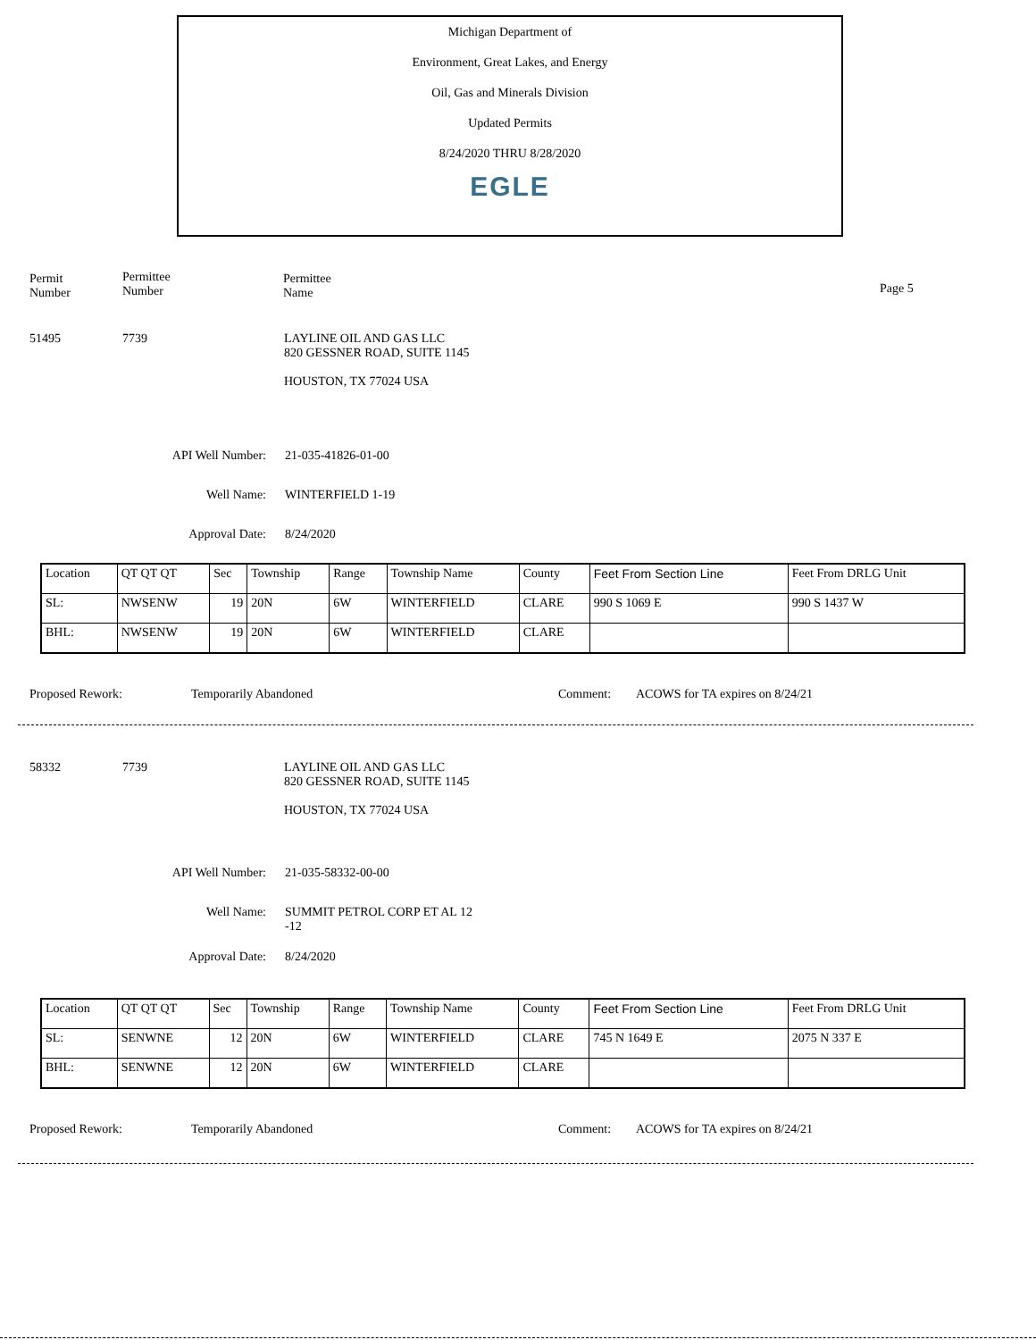Michigan Department of
Environment, Great Lakes, and Energy
Oil, Gas and Minerals Division
Updated Permits
8/24/2020 THRU 8/28/2020
EGLE
Permit
Number
Permittee
Number
Permittee
Name
Page 5
51495 7739
LAYLINE OIL AND GAS LLC
820 GESSNER ROAD, SUITE 1145
HOUSTON, TX 77024 USA
API Well Number:
Well Name:
Approval Date:
21-035-41826-01-00
WINTERFIELD 1-19
8/24/2020
| Location | QT QT QT | Sec | Township | Range | Township Name | County | Feet From Section Line | Feet From DRLG Unit |
| SL: | NWSENW | 19 | 20N | 6W | WINTERFIELD | CLARE | 990 S 1069 E | 990 S 1437 W |
| BHL: | NWSENW | 19 | 20N | 6W | WINTERFIELD | CLARE | | |
Proposed Rework: Temporarily Abandoned Comment:
ACOWS for TA expires on 8/24/21
58332 7739
LAYLINE OIL AND GAS LLC
820 GESSNER ROAD, SUITE 1145
HOUSTON, TX 77024 USA
API Well Number: 21-035-58332-00-00
Well Name:
SUMMIT PETROL CORP ET AL 12
-12
Approval Date: 8/24/2020
| Location | QT QT QT | Sec | Township | Range | Township Name | County | Feet From Section Line | Feet From DRLG Unit |
| SL: | SENWNE | 12 | 20N | 6W | WINTERFIELD | CLARE | 745 N 1649 E | 2075 N 337 E |
| BHL: | SENWNE | 12 | 20N | 6W | WINTERFIELD | CLARE | | |
Proposed Rework: Temporarily Abandoned Comment:
ACOWS for TA expires on 8/24/21